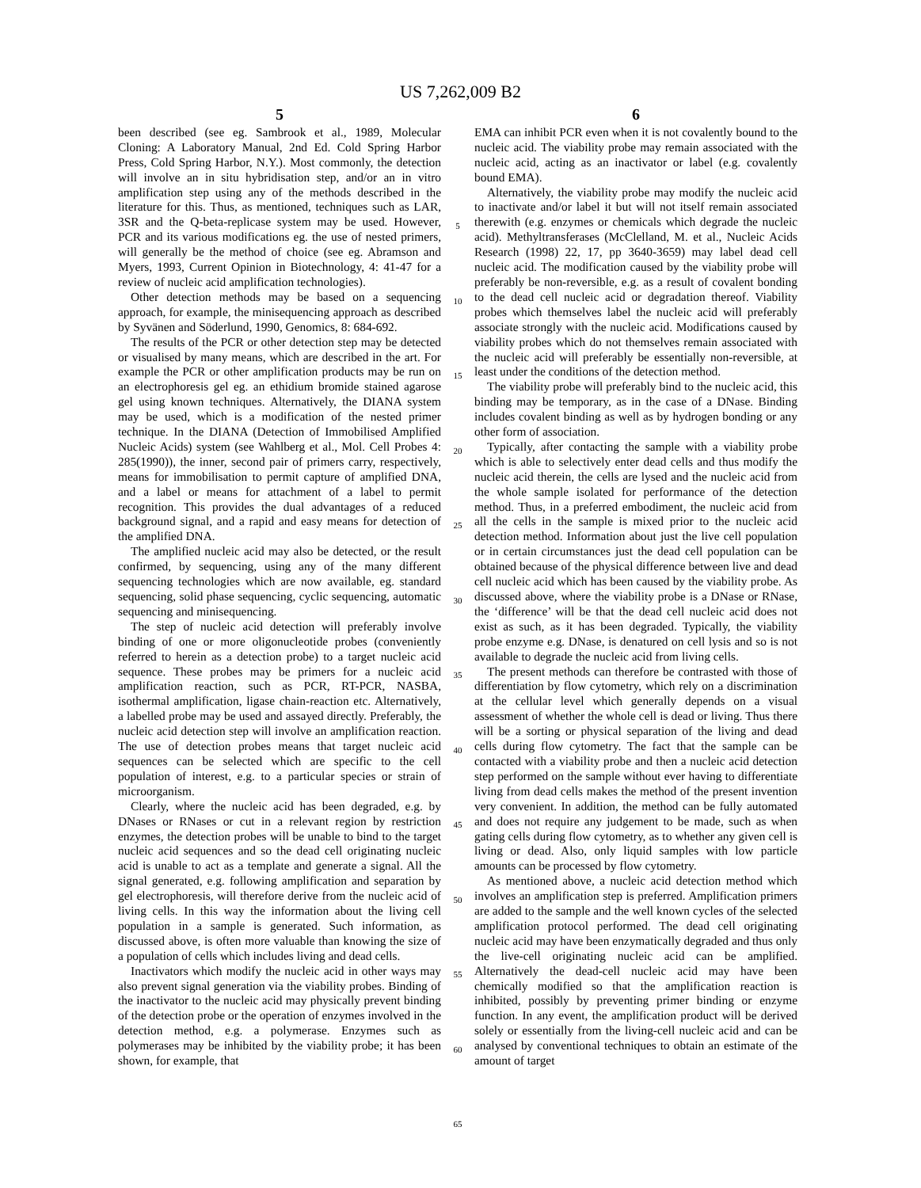US 7,262,009 B2
5
been described (see eg. Sambrook et al., 1989, Molecular Cloning: A Laboratory Manual, 2nd Ed. Cold Spring Harbor Press, Cold Spring Harbor, N.Y.). Most commonly, the detection will involve an in situ hybridisation step, and/or an in vitro amplification step using any of the methods described in the literature for this. Thus, as mentioned, techniques such as LAR, 3SR and the Q-beta-replicase system may be used. However, PCR and its various modifications eg. the use of nested primers, will generally be the method of choice (see eg. Abramson and Myers, 1993, Current Opinion in Biotechnology, 4: 41-47 for a review of nucleic acid amplification technologies).
Other detection methods may be based on a sequencing approach, for example, the minisequencing approach as described by Syvänen and Söderlund, 1990, Genomics, 8: 684-692.
The results of the PCR or other detection step may be detected or visualised by many means, which are described in the art. For example the PCR or other amplification products may be run on an electrophoresis gel eg. an ethidium bromide stained agarose gel using known techniques. Alternatively, the DIANA system may be used, which is a modification of the nested primer technique. In the DIANA (Detection of Immobilised Amplified Nucleic Acids) system (see Wahlberg et al., Mol. Cell Probes 4: 285(1990)), the inner, second pair of primers carry, respectively, means for immobilisation to permit capture of amplified DNA, and a label or means for attachment of a label to permit recognition. This provides the dual advantages of a reduced background signal, and a rapid and easy means for detection of the amplified DNA.
The amplified nucleic acid may also be detected, or the result confirmed, by sequencing, using any of the many different sequencing technologies which are now available, eg. standard sequencing, solid phase sequencing, cyclic sequencing, automatic sequencing and minisequencing.
The step of nucleic acid detection will preferably involve binding of one or more oligonucleotide probes (conveniently referred to herein as a detection probe) to a target nucleic acid sequence. These probes may be primers for a nucleic acid amplification reaction, such as PCR, RT-PCR, NASBA, isothermal amplification, ligase chain-reaction etc. Alternatively, a labelled probe may be used and assayed directly. Preferably, the nucleic acid detection step will involve an amplification reaction. The use of detection probes means that target nucleic acid sequences can be selected which are specific to the cell population of interest, e.g. to a particular species or strain of microorganism.
Clearly, where the nucleic acid has been degraded, e.g. by DNases or RNases or cut in a relevant region by restriction enzymes, the detection probes will be unable to bind to the target nucleic acid sequences and so the dead cell originating nucleic acid is unable to act as a template and generate a signal. All the signal generated, e.g. following amplification and separation by gel electrophoresis, will therefore derive from the nucleic acid of living cells. In this way the information about the living cell population in a sample is generated. Such information, as discussed above, is often more valuable than knowing the size of a population of cells which includes living and dead cells.
Inactivators which modify the nucleic acid in other ways may also prevent signal generation via the viability probes. Binding of the inactivator to the nucleic acid may physically prevent binding of the detection probe or the operation of enzymes involved in the detection method, e.g. a polymerase. Enzymes such as polymerases may be inhibited by the viability probe; it has been shown, for example, that
5
10
15
20
25
30
35
40
45
50
55
60
65
6
EMA can inhibit PCR even when it is not covalently bound to the nucleic acid. The viability probe may remain associated with the nucleic acid, acting as an inactivator or label (e.g. covalently bound EMA).
Alternatively, the viability probe may modify the nucleic acid to inactivate and/or label it but will not itself remain associated therewith (e.g. enzymes or chemicals which degrade the nucleic acid). Methyltransferases (McClelland, M. et al., Nucleic Acids Research (1998) 22, 17, pp 3640-3659) may label dead cell nucleic acid. The modification caused by the viability probe will preferably be non-reversible, e.g. as a result of covalent bonding to the dead cell nucleic acid or degradation thereof. Viability probes which themselves label the nucleic acid will preferably associate strongly with the nucleic acid. Modifications caused by viability probes which do not themselves remain associated with the nucleic acid will preferably be essentially non-reversible, at least under the conditions of the detection method.
The viability probe will preferably bind to the nucleic acid, this binding may be temporary, as in the case of a DNase. Binding includes covalent binding as well as by hydrogen bonding or any other form of association.
Typically, after contacting the sample with a viability probe which is able to selectively enter dead cells and thus modify the nucleic acid therein, the cells are lysed and the nucleic acid from the whole sample isolated for performance of the detection method. Thus, in a preferred embodiment, the nucleic acid from all the cells in the sample is mixed prior to the nucleic acid detection method. Information about just the live cell population or in certain circumstances just the dead cell population can be obtained because of the physical difference between live and dead cell nucleic acid which has been caused by the viability probe. As discussed above, where the viability probe is a DNase or RNase, the ‘difference’ will be that the dead cell nucleic acid does not exist as such, as it has been degraded. Typically, the viability probe enzyme e.g. DNase, is denatured on cell lysis and so is not available to degrade the nucleic acid from living cells.
The present methods can therefore be contrasted with those of differentiation by flow cytometry, which rely on a discrimination at the cellular level which generally depends on a visual assessment of whether the whole cell is dead or living. Thus there will be a sorting or physical separation of the living and dead cells during flow cytometry. The fact that the sample can be contacted with a viability probe and then a nucleic acid detection step performed on the sample without ever having to differentiate living from dead cells makes the method of the present invention very convenient. In addition, the method can be fully automated and does not require any judgement to be made, such as when gating cells during flow cytometry, as to whether any given cell is living or dead. Also, only liquid samples with low particle amounts can be processed by flow cytometry.
As mentioned above, a nucleic acid detection method which involves an amplification step is preferred. Amplification primers are added to the sample and the well known cycles of the selected amplification protocol performed. The dead cell originating nucleic acid may have been enzymatically degraded and thus only the live-cell originating nucleic acid can be amplified. Alternatively the dead-cell nucleic acid may have been chemically modified so that the amplification reaction is inhibited, possibly by preventing primer binding or enzyme function. In any event, the amplification product will be derived solely or essentially from the living-cell nucleic acid and can be analysed by conventional techniques to obtain an estimate of the amount of target